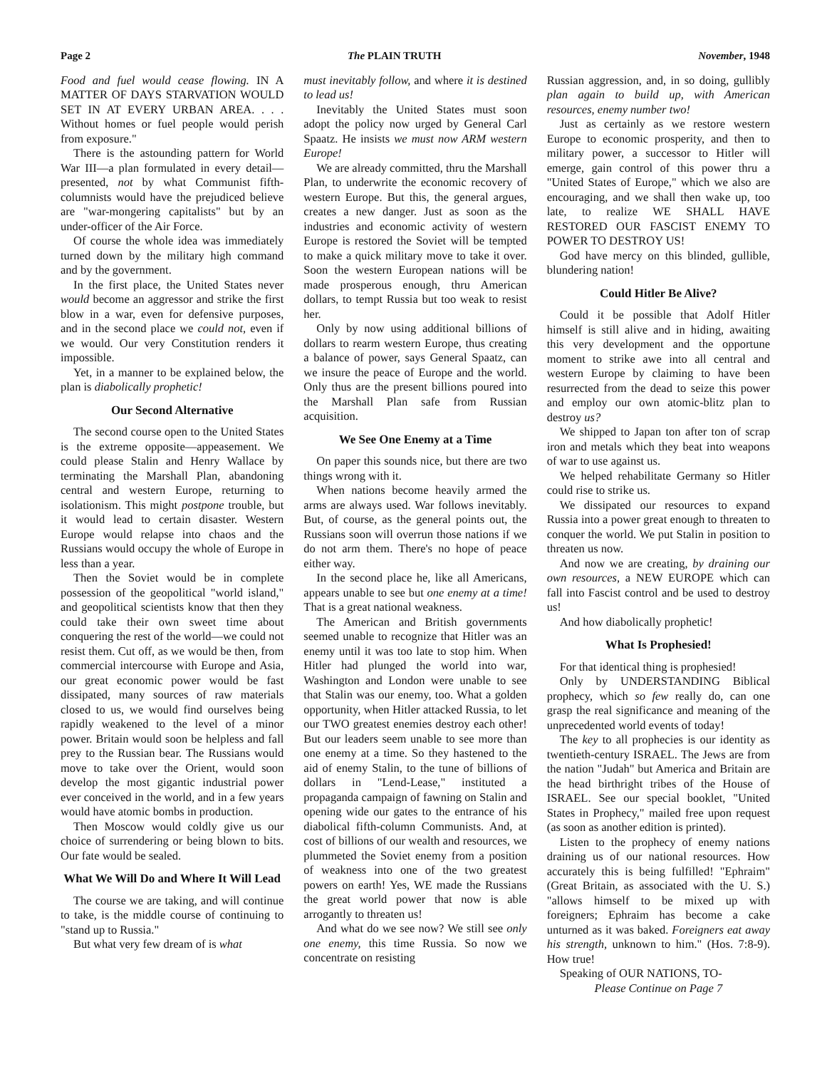Page 2 The PLAIN TRUTH November, 1948
Food and fuel would cease flowing. IN A MATTER OF DAYS STARVATION WOULD SET IN AT EVERY URBAN AREA. . . . Without homes or fuel people would perish from exposure."
There is the astounding pattern for World War III—a plan formulated in every detail—presented, not by what Communist fifth-columnists would have the prejudiced believe are "war-mongering capitalists" but by an under-officer of the Air Force.
Of course the whole idea was immediately turned down by the military high command and by the government.
In the first place, the United States never would become an aggressor and strike the first blow in a war, even for defensive purposes, and in the second place we could not, even if we would. Our very Constitution renders it impossible.
Yet, in a manner to be explained below, the plan is diabolically prophetic!
Our Second Alternative
The second course open to the United States is the extreme opposite—appeasement. We could please Stalin and Henry Wallace by terminating the Marshall Plan, abandoning central and western Europe, returning to isolationism. This might postpone trouble, but it would lead to certain disaster. Western Europe would relapse into chaos and the Russians would occupy the whole of Europe in less than a year.
Then the Soviet would be in complete possession of the geopolitical "world island," and geopolitical scientists know that then they could take their own sweet time about conquering the rest of the world—we could not resist them. Cut off, as we would be then, from commercial intercourse with Europe and Asia, our great economic power would be fast dissipated, many sources of raw materials closed to us, we would find ourselves being rapidly weakened to the level of a minor power. Britain would soon be helpless and fall prey to the Russian bear. The Russians would move to take over the Orient, would soon develop the most gigantic industrial power ever conceived in the world, and in a few years would have atomic bombs in production.
Then Moscow would coldly give us our choice of surrendering or being blown to bits. Our fate would be sealed.
What We Will Do and Where It Will Lead
The course we are taking, and will continue to take, is the middle course of continuing to "stand up to Russia."
But what very few dream of is what
must inevitably follow, and where it is destined to lead us!
Inevitably the United States must soon adopt the policy now urged by General Carl Spaatz. He insists we must now ARM western Europe!
We are already committed, thru the Marshall Plan, to underwrite the economic recovery of western Europe. But this, the general argues, creates a new danger. Just as soon as the industries and economic activity of western Europe is restored the Soviet will be tempted to make a quick military move to take it over. Soon the western European nations will be made prosperous enough, thru American dollars, to tempt Russia but too weak to resist her.
Only by now using additional billions of dollars to rearm western Europe, thus creating a balance of power, says General Spaatz, can we insure the peace of Europe and the world. Only thus are the present billions poured into the Marshall Plan safe from Russian acquisition.
We See One Enemy at a Time
On paper this sounds nice, but there are two things wrong with it.
When nations become heavily armed the arms are always used. War follows inevitably. But, of course, as the general points out, the Russians soon will overrun those nations if we do not arm them. There's no hope of peace either way.
In the second place he, like all Americans, appears unable to see but one enemy at a time! That is a great national weakness.
The American and British governments seemed unable to recognize that Hitler was an enemy until it was too late to stop him. When Hitler had plunged the world into war, Washington and London were unable to see that Stalin was our enemy, too. What a golden opportunity, when Hitler attacked Russia, to let our TWO greatest enemies destroy each other! But our leaders seem unable to see more than one enemy at a time. So they hastened to the aid of enemy Stalin, to the tune of billions of dollars in "Lend-Lease," instituted a propaganda campaign of fawning on Stalin and opening wide our gates to the entrance of his diabolical fifth-column Communists. And, at cost of billions of our wealth and resources, we plummeted the Soviet enemy from a position of weakness into one of the two greatest powers on earth! Yes, WE made the Russians the great world power that now is able arrogantly to threaten us!
And what do we see now? We still see only one enemy, this time Russia. So now we concentrate on resisting
Russian aggression, and, in so doing, gullibly plan again to build up, with American resources, enemy number two!
Just as certainly as we restore western Europe to economic prosperity, and then to military power, a successor to Hitler will emerge, gain control of this power thru a "United States of Europe," which we also are encouraging, and we shall then wake up, too late, to realize WE SHALL HAVE RESTORED OUR FASCIST ENEMY TO POWER TO DESTROY US!
God have mercy on this blinded, gullible, blundering nation!
Could Hitler Be Alive?
Could it be possible that Adolf Hitler himself is still alive and in hiding, awaiting this very development and the opportune moment to strike awe into all central and western Europe by claiming to have been resurrected from the dead to seize this power and employ our own atomic-blitz plan to destroy us?
We shipped to Japan ton after ton of scrap iron and metals which they beat into weapons of war to use against us.
We helped rehabilitate Germany so Hitler could rise to strike us.
We dissipated our resources to expand Russia into a power great enough to threaten to conquer the world. We put Stalin in position to threaten us now.
And now we are creating, by draining our own resources, a NEW EUROPE which can fall into Fascist control and be used to destroy us!
And how diabolically prophetic!
What Is Prophesied!
For that identical thing is prophesied!
Only by UNDERSTANDING Biblical prophecy, which so few really do, can one grasp the real significance and meaning of the unprecedented world events of today!
The key to all prophecies is our identity as twentieth-century ISRAEL. The Jews are from the nation "Judah" but America and Britain are the head birthright tribes of the House of ISRAEL. See our special booklet, "United States in Prophecy," mailed free upon request (as soon as another edition is printed).
Listen to the prophecy of enemy nations draining us of our national resources. How accurately this is being fulfilled! "Ephraim" (Great Britain, as associated with the U. S.) "allows himself to be mixed up with foreigners; Ephraim has become a cake unturned as it was baked. Foreigners eat away his strength, unknown to him." (Hos. 7:8-9). How true!
Speaking of OUR NATIONS, TO-
Please Continue on Page 7